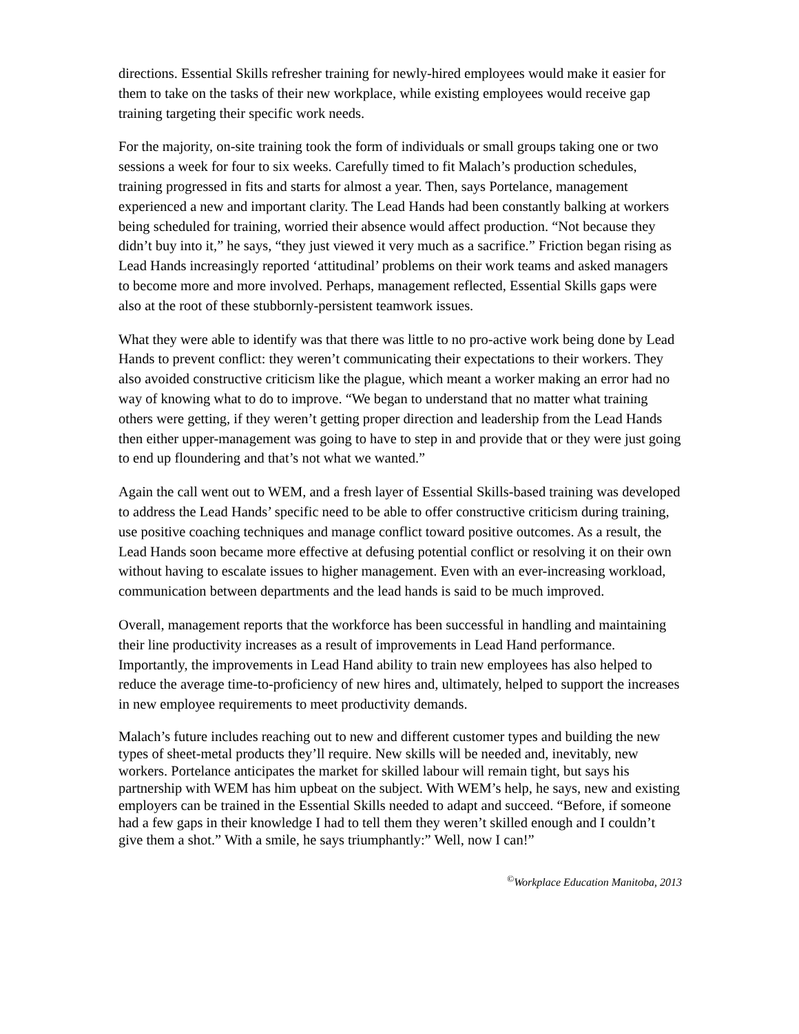directions. Essential Skills refresher training for newly-hired employees would make it easier for them to take on the tasks of their new workplace, while existing employees would receive gap training targeting their specific work needs.
For the majority, on-site training took the form of individuals or small groups taking one or two sessions a week for four to six weeks. Carefully timed to fit Malach’s production schedules, training progressed in fits and starts for almost a year. Then, says Portelance, management experienced a new and important clarity. The Lead Hands had been constantly balking at workers being scheduled for training, worried their absence would affect production. “Not because they didn’t buy into it,” he says, “they just viewed it very much as a sacrifice.” Friction began rising as Lead Hands increasingly reported ‘attitudinal’ problems on their work teams and asked managers to become more and more involved. Perhaps, management reflected, Essential Skills gaps were also at the root of these stubbornly-persistent teamwork issues.
What they were able to identify was that there was little to no pro-active work being done by Lead Hands to prevent conflict: they weren’t communicating their expectations to their workers. They also avoided constructive criticism like the plague, which meant a worker making an error had no way of knowing what to do to improve. “We began to understand that no matter what training others were getting, if they weren’t getting proper direction and leadership from the Lead Hands then either upper-management was going to have to step in and provide that or they were just going to end up floundering and that’s not what we wanted.”
Again the call went out to WEM, and a fresh layer of Essential Skills-based training was developed to address the Lead Hands’ specific need to be able to offer constructive criticism during training, use positive coaching techniques and manage conflict toward positive outcomes. As a result, the Lead Hands soon became more effective at defusing potential conflict or resolving it on their own without having to escalate issues to higher management. Even with an ever-increasing workload, communication between departments and the lead hands is said to be much improved.
Overall, management reports that the workforce has been successful in handling and maintaining their line productivity increases as a result of improvements in Lead Hand performance. Importantly, the improvements in Lead Hand ability to train new employees has also helped to reduce the average time-to-proficiency of new hires and, ultimately, helped to support the increases in new employee requirements to meet productivity demands.
Malach’s future includes reaching out to new and different customer types and building the new types of sheet-metal products they’ll require. New skills will be needed and, inevitably, new workers. Portelance anticipates the market for skilled labour will remain tight, but says his partnership with WEM has him upbeat on the subject. With WEM’s help, he says, new and existing employers can be trained in the Essential Skills needed to adapt and succeed. “Before, if someone had a few gaps in their knowledge I had to tell them they weren’t skilled enough and I couldn’t give them a shot.” With a smile, he says triumphantly:” Well, now I can!”
<sup>©</sup>Workplace Education Manitoba, 2013